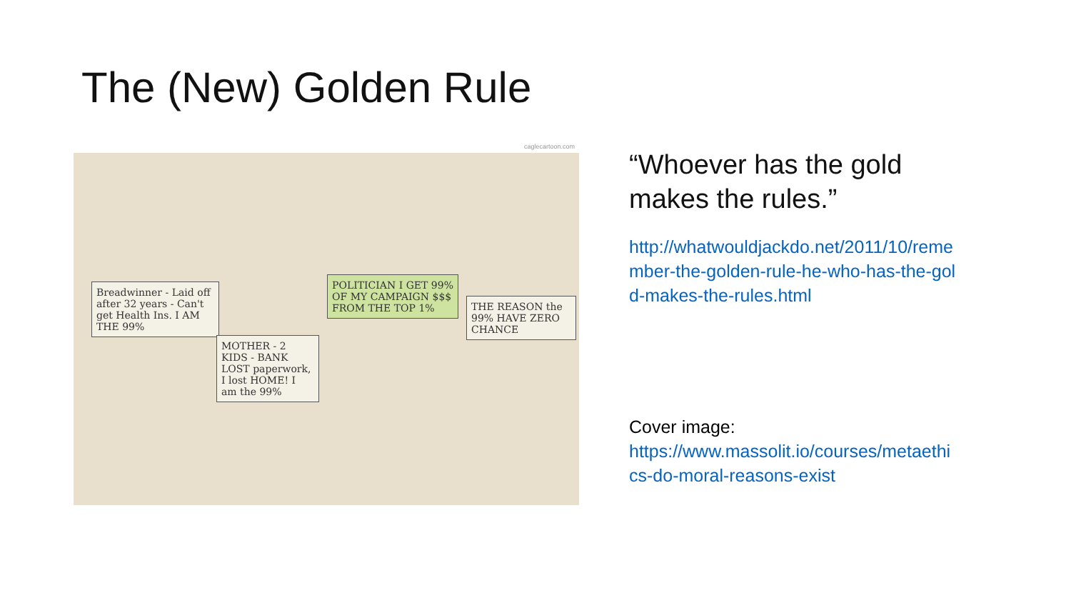The (New) Golden Rule
caglecartoon.com
Breadwinner - Laid off after 32 years - Can't get Health Ins. I AM THE 99%
MOTHER - 2 KIDS - BANK LOST paperwork, I lost HOME! I am the 99%
POLITICIAN I GET 99% OF MY CAMPAIGN $$$ FROM THE TOP 1%
THE REASON the 99% HAVE ZERO CHANCE
“Whoever has the gold makes the rules.”
http://whatwouldjackdo.net/2011/10/remember-the-golden-rule-he-who-has-the-gold-makes-the-rules.html
Cover image:
https://www.massolit.io/courses/metaethics-do-moral-reasons-exist